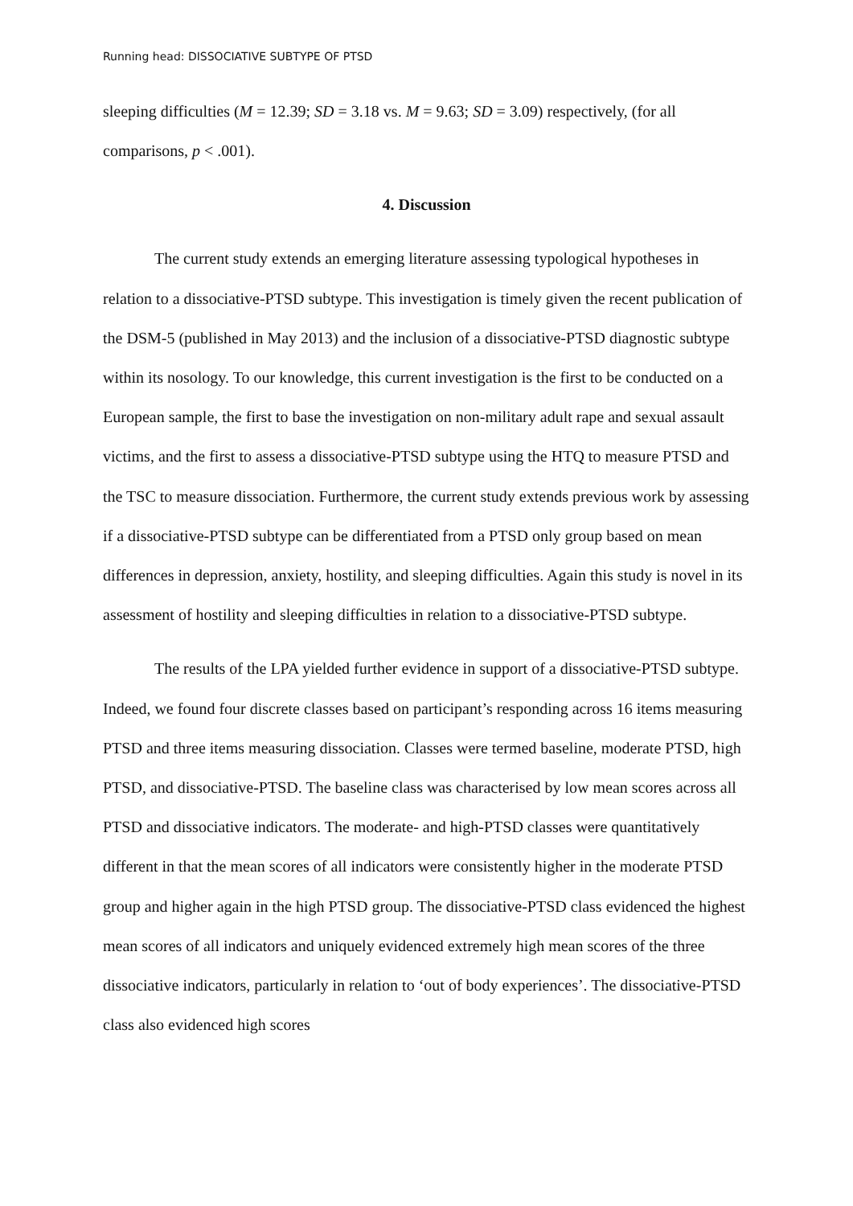Running head: DISSOCIATIVE SUBTYPE OF PTSD
sleeping difficulties (M = 12.39; SD = 3.18 vs. M = 9.63; SD = 3.09) respectively, (for all comparisons, p < .001).
4. Discussion
The current study extends an emerging literature assessing typological hypotheses in relation to a dissociative-PTSD subtype. This investigation is timely given the recent publication of the DSM-5 (published in May 2013) and the inclusion of a dissociative-PTSD diagnostic subtype within its nosology. To our knowledge, this current investigation is the first to be conducted on a European sample, the first to base the investigation on non-military adult rape and sexual assault victims, and the first to assess a dissociative-PTSD subtype using the HTQ to measure PTSD and the TSC to measure dissociation. Furthermore, the current study extends previous work by assessing if a dissociative-PTSD subtype can be differentiated from a PTSD only group based on mean differences in depression, anxiety, hostility, and sleeping difficulties. Again this study is novel in its assessment of hostility and sleeping difficulties in relation to a dissociative-PTSD subtype.
The results of the LPA yielded further evidence in support of a dissociative-PTSD subtype. Indeed, we found four discrete classes based on participant’s responding across 16 items measuring PTSD and three items measuring dissociation. Classes were termed baseline, moderate PTSD, high PTSD, and dissociative-PTSD. The baseline class was characterised by low mean scores across all PTSD and dissociative indicators. The moderate- and high-PTSD classes were quantitatively different in that the mean scores of all indicators were consistently higher in the moderate PTSD group and higher again in the high PTSD group. The dissociative-PTSD class evidenced the highest mean scores of all indicators and uniquely evidenced extremely high mean scores of the three dissociative indicators, particularly in relation to ‘out of body experiences’. The dissociative-PTSD class also evidenced high scores